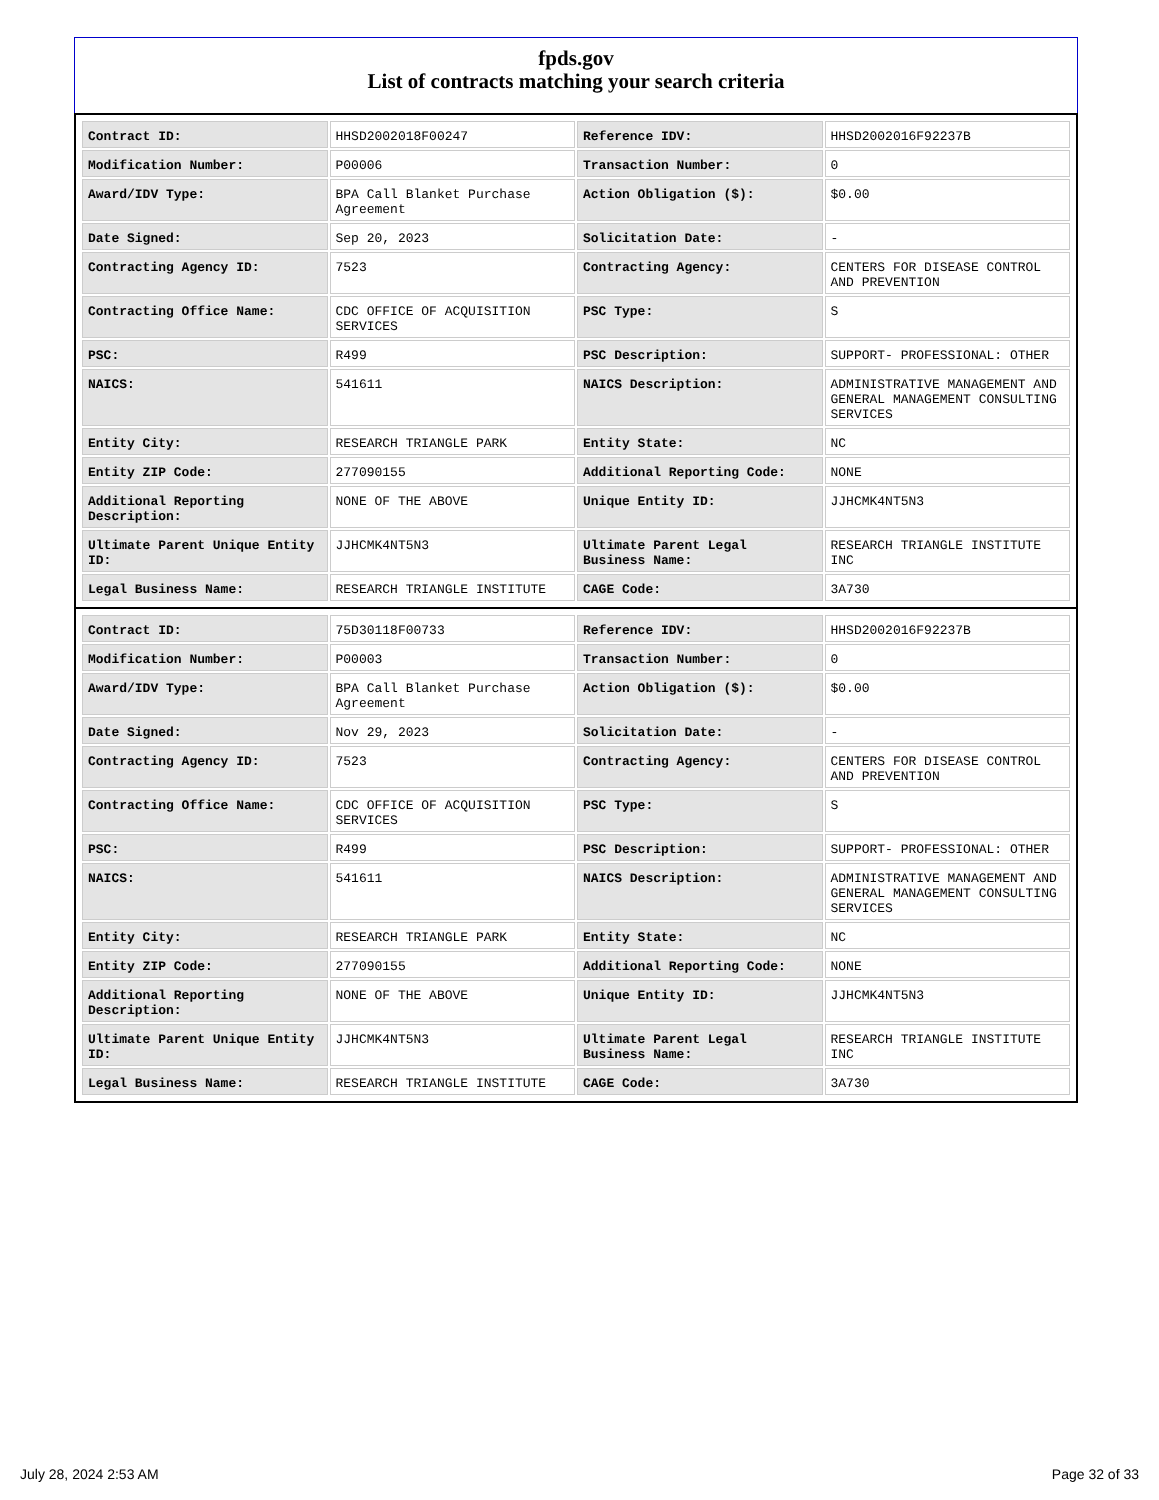fpds.gov
List of contracts matching your search criteria
| Contract ID: | HHSD2002018F00247 | Reference IDV: | HHSD2002016F92237B |
| Modification Number: | P00006 | Transaction Number: | 0 |
| Award/IDV Type: | BPA Call Blanket Purchase Agreement | Action Obligation ($): | $0.00 |
| Date Signed: | Sep 20, 2023 | Solicitation Date: | - |
| Contracting Agency ID: | 7523 | Contracting Agency: | CENTERS FOR DISEASE CONTROL AND PREVENTION |
| Contracting Office Name: | CDC OFFICE OF ACQUISITION SERVICES | PSC Type: | S |
| PSC: | R499 | PSC Description: | SUPPORT- PROFESSIONAL: OTHER |
| NAICS: | 541611 | NAICS Description: | ADMINISTRATIVE MANAGEMENT AND GENERAL MANAGEMENT CONSULTING SERVICES |
| Entity City: | RESEARCH TRIANGLE PARK | Entity State: | NC |
| Entity ZIP Code: | 277090155 | Additional Reporting Code: | NONE |
| Additional Reporting Description: | NONE OF THE ABOVE | Unique Entity ID: | JJHCMK4NT5N3 |
| Ultimate Parent Unique Entity ID: | JJHCMK4NT5N3 | Ultimate Parent Legal Business Name: | RESEARCH TRIANGLE INSTITUTE INC |
| Legal Business Name: | RESEARCH TRIANGLE INSTITUTE | CAGE Code: | 3A730 |
| Contract ID: | 75D30118F00733 | Reference IDV: | HHSD2002016F92237B |
| Modification Number: | P00003 | Transaction Number: | 0 |
| Award/IDV Type: | BPA Call Blanket Purchase Agreement | Action Obligation ($): | $0.00 |
| Date Signed: | Nov 29, 2023 | Solicitation Date: | - |
| Contracting Agency ID: | 7523 | Contracting Agency: | CENTERS FOR DISEASE CONTROL AND PREVENTION |
| Contracting Office Name: | CDC OFFICE OF ACQUISITION SERVICES | PSC Type: | S |
| PSC: | R499 | PSC Description: | SUPPORT- PROFESSIONAL: OTHER |
| NAICS: | 541611 | NAICS Description: | ADMINISTRATIVE MANAGEMENT AND GENERAL MANAGEMENT CONSULTING SERVICES |
| Entity City: | RESEARCH TRIANGLE PARK | Entity State: | NC |
| Entity ZIP Code: | 277090155 | Additional Reporting Code: | NONE |
| Additional Reporting Description: | NONE OF THE ABOVE | Unique Entity ID: | JJHCMK4NT5N3 |
| Ultimate Parent Unique Entity ID: | JJHCMK4NT5N3 | Ultimate Parent Legal Business Name: | RESEARCH TRIANGLE INSTITUTE INC |
| Legal Business Name: | RESEARCH TRIANGLE INSTITUTE | CAGE Code: | 3A730 |
July 28, 2024 2:53 AM Page 32 of 33